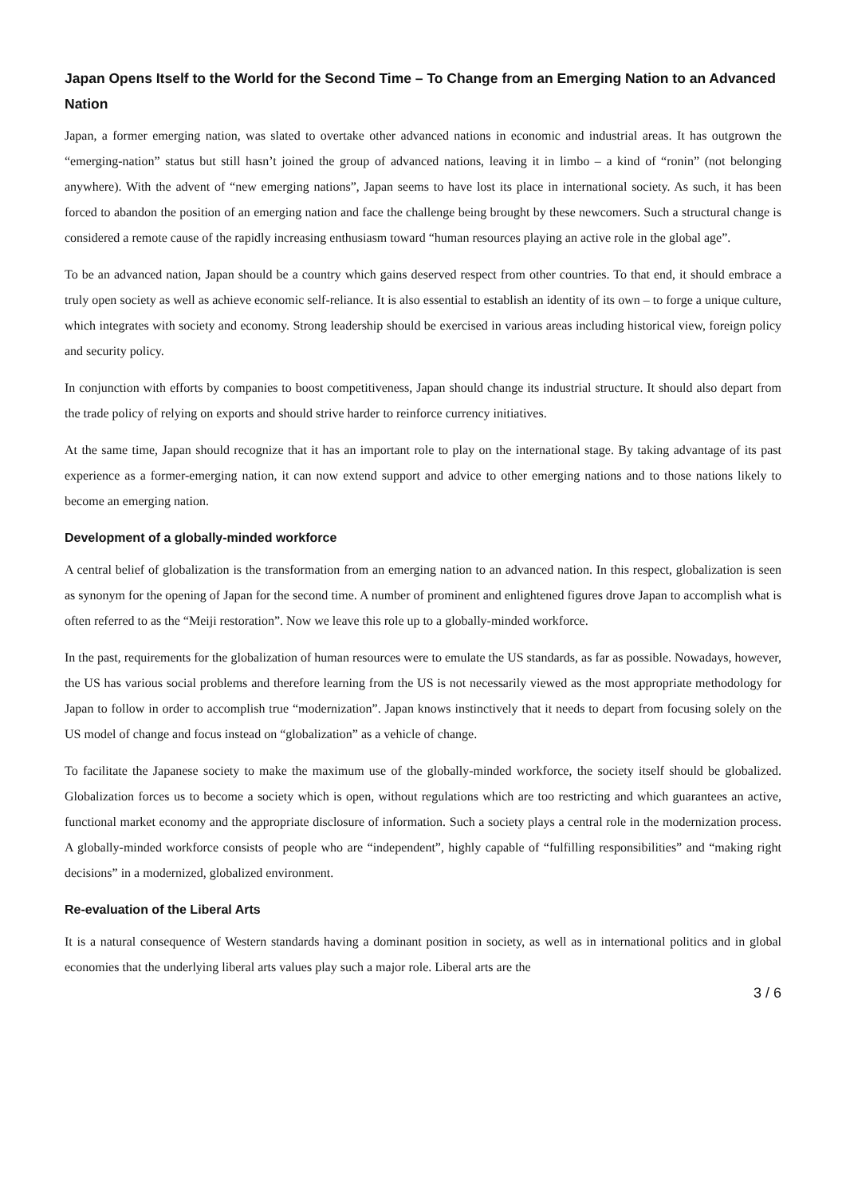Japan Opens Itself to the World for the Second Time – To Change from an Emerging Nation to an Advanced Nation
Japan, a former emerging nation, was slated to overtake other advanced nations in economic and industrial areas. It has outgrown the “emerging-nation” status but still hasn’t joined the group of advanced nations, leaving it in limbo – a kind of “ronin” (not belonging anywhere). With the advent of “new emerging nations”, Japan seems to have lost its place in international society. As such, it has been forced to abandon the position of an emerging nation and face the challenge being brought by these newcomers. Such a structural change is considered a remote cause of the rapidly increasing enthusiasm toward “human resources playing an active role in the global age”.
To be an advanced nation, Japan should be a country which gains deserved respect from other countries. To that end, it should embrace a truly open society as well as achieve economic self-reliance. It is also essential to establish an identity of its own – to forge a unique culture, which integrates with society and economy. Strong leadership should be exercised in various areas including historical view, foreign policy and security policy.
In conjunction with efforts by companies to boost competitiveness, Japan should change its industrial structure. It should also depart from the trade policy of relying on exports and should strive harder to reinforce currency initiatives.
At the same time, Japan should recognize that it has an important role to play on the international stage. By taking advantage of its past experience as a former-emerging nation, it can now extend support and advice to other emerging nations and to those nations likely to become an emerging nation.
Development of a globally-minded workforce
A central belief of globalization is the transformation from an emerging nation to an advanced nation. In this respect, globalization is seen as synonym for the opening of Japan for the second time. A number of prominent and enlightened figures drove Japan to accomplish what is often referred to as the “Meiji restoration”. Now we leave this role up to a globally-minded workforce.
In the past, requirements for the globalization of human resources were to emulate the US standards, as far as possible. Nowadays, however, the US has various social problems and therefore learning from the US is not necessarily viewed as the most appropriate methodology for Japan to follow in order to accomplish true “modernization”. Japan knows instinctively that it needs to depart from focusing solely on the US model of change and focus instead on “globalization” as a vehicle of change.
To facilitate the Japanese society to make the maximum use of the globally-minded workforce, the society itself should be globalized. Globalization forces us to become a society which is open, without regulations which are too restricting and which guarantees an active, functional market economy and the appropriate disclosure of information. Such a society plays a central role in the modernization process. A globally-minded workforce consists of people who are “independent”, highly capable of “fulfilling responsibilities” and “making right decisions” in a modernized, globalized environment.
Re-evaluation of the Liberal Arts
It is a natural consequence of Western standards having a dominant position in society, as well as in international politics and in global economies that the underlying liberal arts values play such a major role. Liberal arts are the
3 / 6